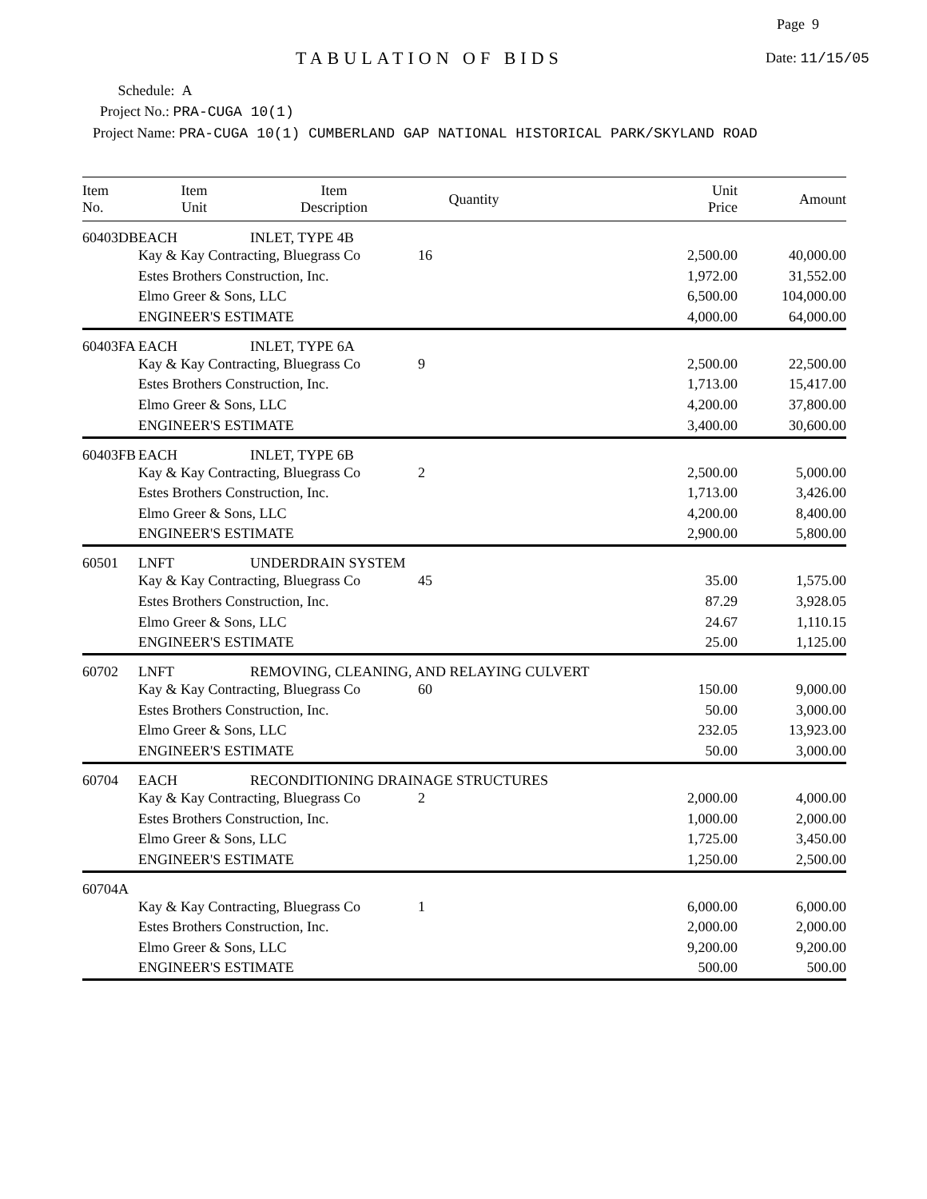Page 9
TABULATION OF BIDS Date: 11/15/05
Schedule: A
Project No.: PRA-CUGA 10(1)
Project Name: PRA-CUGA 10(1) CUMBERLAND GAP NATIONAL HISTORICAL PARK/SKYLAND ROAD
| Item No. | Item Unit | Item Description | Quantity | Unit Price | Amount |
| --- | --- | --- | --- | --- | --- |
| 60403DB | EACH | INLET, TYPE 4B | | | |
| | Kay & Kay Contracting, Bluegrass Co | | 16 | 2,500.00 | 40,000.00 |
| | Estes Brothers Construction, Inc. | | | 1,972.00 | 31,552.00 |
| | Elmo Greer & Sons, LLC | | | 6,500.00 | 104,000.00 |
| | ENGINEER'S ESTIMATE | | | 4,000.00 | 64,000.00 |
| 60403FA | EACH | INLET, TYPE 6A | | | |
| | Kay & Kay Contracting, Bluegrass Co | | 9 | 2,500.00 | 22,500.00 |
| | Estes Brothers Construction, Inc. | | | 1,713.00 | 15,417.00 |
| | Elmo Greer & Sons, LLC | | | 4,200.00 | 37,800.00 |
| | ENGINEER'S ESTIMATE | | | 3,400.00 | 30,600.00 |
| 60403FB | EACH | INLET, TYPE 6B | | | |
| | Kay & Kay Contracting, Bluegrass Co | | 2 | 2,500.00 | 5,000.00 |
| | Estes Brothers Construction, Inc. | | | 1,713.00 | 3,426.00 |
| | Elmo Greer & Sons, LLC | | | 4,200.00 | 8,400.00 |
| | ENGINEER'S ESTIMATE | | | 2,900.00 | 5,800.00 |
| 60501 | LNFT | UNDERDRAIN SYSTEM | | | |
| | Kay & Kay Contracting, Bluegrass Co | | 45 | 35.00 | 1,575.00 |
| | Estes Brothers Construction, Inc. | | | 87.29 | 3,928.05 |
| | Elmo Greer & Sons, LLC | | | 24.67 | 1,110.15 |
| | ENGINEER'S ESTIMATE | | | 25.00 | 1,125.00 |
| 60702 | LNFT | REMOVING, CLEANING, AND RELAYING CULVERT | | | |
| | Kay & Kay Contracting, Bluegrass Co | | 60 | 150.00 | 9,000.00 |
| | Estes Brothers Construction, Inc. | | | 50.00 | 3,000.00 |
| | Elmo Greer & Sons, LLC | | | 232.05 | 13,923.00 |
| | ENGINEER'S ESTIMATE | | | 50.00 | 3,000.00 |
| 60704 | EACH | RECONDITIONING DRAINAGE STRUCTURES | | | |
| | Kay & Kay Contracting, Bluegrass Co | | 2 | 2,000.00 | 4,000.00 |
| | Estes Brothers Construction, Inc. | | | 1,000.00 | 2,000.00 |
| | Elmo Greer & Sons, LLC | | | 1,725.00 | 3,450.00 |
| | ENGINEER'S ESTIMATE | | | 1,250.00 | 2,500.00 |
| 60704A | | | | | |
| | Kay & Kay Contracting, Bluegrass Co | | 1 | 6,000.00 | 6,000.00 |
| | Estes Brothers Construction, Inc. | | | 2,000.00 | 2,000.00 |
| | Elmo Greer & Sons, LLC | | | 9,200.00 | 9,200.00 |
| | ENGINEER'S ESTIMATE | | | 500.00 | 500.00 |